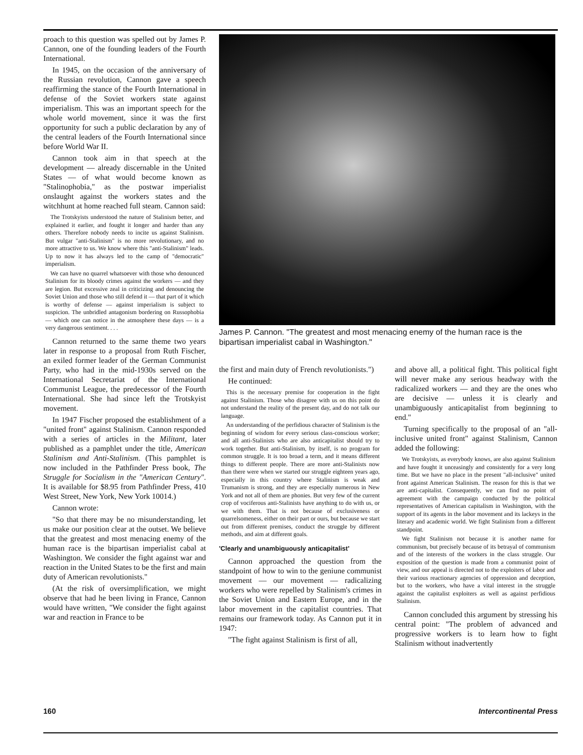proach to this question was spelled out by James P. Cannon, one of the founding leaders of the Fourth International.
In 1945, on the occasion of the anniversary of the Russian revolution, Cannon gave a speech reaffirming the stance of the Fourth International in defense of the Soviet workers state against imperialism. This was an important speech for the whole world movement, since it was the first opportunity for such a public declaration by any of the central leaders of the Fourth International since before World War II.
Cannon took aim in that speech at the development — already discernable in the United States — of what would become known as "Stalinophobia," as the postwar imperialist onslaught against the workers states and the witchhunt at home reached full steam. Cannon said:
The Trotskyists understood the nature of Stalinism better, and explained it earlier, and fought it longer and harder than any others. Therefore nobody needs to incite us against Stalinism. But vulgar "anti-Stalinism" is no more revolutionary, and no more attractive to us. We know where this "anti-Stalinism" leads. Up to now it has always led to the camp of "democratic" imperialism.
We can have no quarrel whatsoever with those who denounced Stalinism for its bloody crimes against the workers — and they are legion. But excessive zeal in criticizing and denouncing the Soviet Union and those who still defend it — that part of it which is worthy of defense — against imperialism is subject to suspicion. The unbridled antagonism bordering on Russophobia — which one can notice in the atmosphere these days — is a very dangerous sentiment. . . .
Cannon returned to the same theme two years later in response to a proposal from Ruth Fischer, an exiled former leader of the German Communist Party, who had in the mid-1930s served on the International Secretariat of the International Communist League, the predecessor of the Fourth International. She had since left the Trotskyist movement.
In 1947 Fischer proposed the establishment of a "united front" against Stalinism. Cannon responded with a series of articles in the Militant, later published as a pamphlet under the title, American Stalinism and Anti-Stalinism. (This pamphlet is now included in the Pathfinder Press book, The Struggle for Socialism in the "American Century". It is available for $8.95 from Pathfinder Press, 410 West Street, New York, New York 10014.)
Cannon wrote:
"So that there may be no misunderstanding, let us make our position clear at the outset. We believe that the greatest and most menacing enemy of the human race is the bipartisan imperialist cabal at Washington. We consider the fight against war and reaction in the United States to be the first and main duty of American revolutionists."
(At the risk of oversimplification, we might observe that had he been living in France, Cannon would have written, "We consider the fight against war and reaction in France to be
James P. Cannon. "The greatest and most menacing enemy of the human race is the bipartisan imperialist cabal in Washington."
the first and main duty of French revolutionists.")
He continued:
This is the necessary premise for cooperation in the fight against Stalinism. Those who disagree with us on this point do not understand the reality of the present day, and do not talk our language.
An understanding of the perfidious character of Stalinism is the beginning of wisdom for every serious class-conscious worker; and all anti-Stalinists who are also anticapitalist should try to work together. But anti-Stalinism, by itself, is no program for common struggle. It is too broad a term, and it means different things to different people. There are more anti-Stalinists now than there were when we started our struggle eighteen years ago, especially in this country where Stalinism is weak and Trumanism is strong, and they are especially numerous in New York and not all of them are phonies. But very few of the current crop of vociferous anti-Stalinists have anything to do with us, or we with them. That is not because of exclusiveness or quarrelsomeness, either on their part or ours, but because we start out from different premises, conduct the struggle by different methods, and aim at different goals.
'Clearly and unambiguously anticapitalist'
Cannon approached the question from the standpoint of how to win to the geniune communist movement — our movement — radicalizing workers who were repelled by Stalinism's crimes in the Soviet Union and Eastern Europe, and in the labor movement in the capitalist countries. That remains our framework today. As Cannon put it in 1947:
"The fight against Stalinism is first of all,
and above all, a political fight. This political fight will never make any serious headway with the radicalized workers — and they are the ones who are decisive — unless it is clearly and unambiguously anticapitalist from beginning to end."
Turning specifically to the proposal of an "all-inclusive united front" against Stalinism, Cannon added the following:
We Trotskyists, as everybody knows, are also against Stalinism and have fought it unceasingly and consistently for a very long time. But we have no place in the present "all-inclusive" united front against American Stalinism. The reason for this is that we are anti-capitalist. Consequently, we can find no point of agreement with the campaign conducted by the political representatives of American capitalism in Washington, with the support of its agents in the labor movement and its lackeys in the literary and academic world. We fight Stalinism from a different standpoint.
We fight Stalinism not because it is another name for communism, but precisely because of its betrayal of communism and of the interests of the workers in the class struggle. Our exposition of the question is made from a communist point of view, and our appeal is directed not to the exploiters of labor and their various reactionary agencies of oppression and deception, but to the workers, who have a vital interest in the struggle against the capitalist exploiters as well as against perfidious Stalinism.
Cannon concluded this argument by stressing his central point: "The problem of advanced and progressive workers is to learn how to fight Stalinism without inadvertently
160 Intercontinental Press